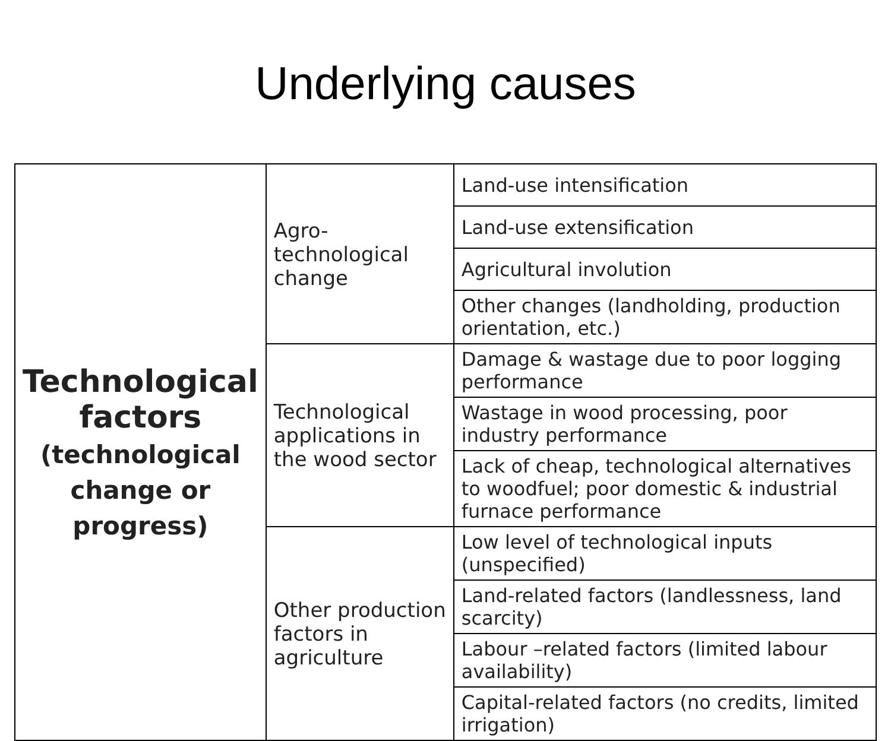Underlying causes
| Technological factors (technological change or progress) | Agro-technological change | Land-use intensification |
| | | Land-use extensification |
| | | Agricultural involution |
| | | Other changes (landholding, production orientation, etc.) |
| | Technological applications in the wood sector | Damage & wastage due to poor logging performance |
| | | Wastage in wood processing, poor industry performance |
| | | Lack of cheap, technological alternatives to woodfuel; poor domestic & industrial furnace performance |
| | Other production factors in agriculture | Low level of technological inputs (unspecified) |
| | | Land-related factors (landlessness, land scarcity) |
| | | Labour –related factors (limited labour availability) |
| | | Capital-related factors (no credits, limited irrigation) |